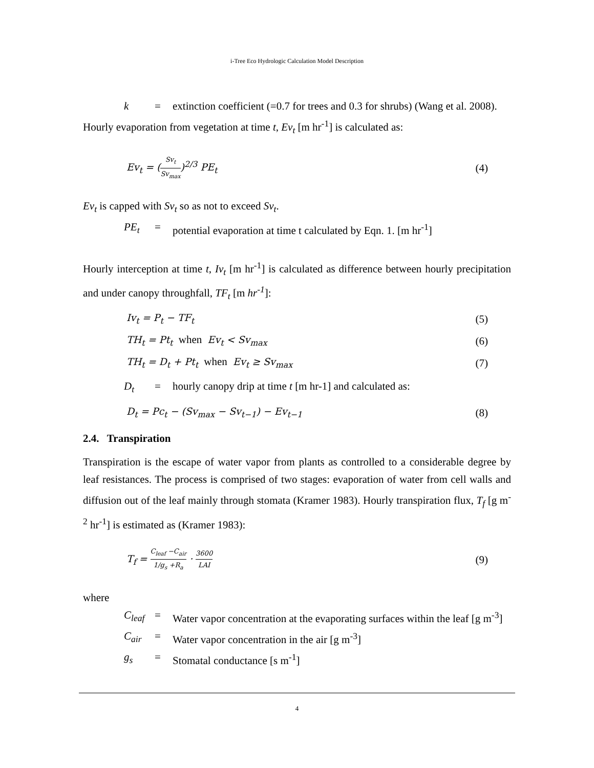i-Tree Eco Hydrologic Calculation Model Description
k = extinction coefficient (=0.7 for trees and 0.3 for shrubs) (Wang et al. 2008).
Hourly evaporation from vegetation at time t, Ev<sub>t</sub> [m hr<sup>-1</sup>] is calculated as:
Ev<sub>t</sub> = (Sv<sub>t</sub> Sv<sub>max</sub>)<sup>2/3</sup> PE<sub>t</sub> (4)
Ev<sub>t</sub> is capped with Sv<sub>t</sub> so as not to exceed Sv<sub>t</sub>.
PE<sub>t</sub> = potential evaporation at time t calculated by Eqn. 1. [m hr<sup>-1</sup>]
Hourly interception at time t, Iv<sub>t</sub> [m hr<sup>-1</sup>] is calculated as difference between hourly precipitation and under canopy throughfall, TF<sub>t</sub> [m hr<sup>-1</sup>]:
Iv<sub>t</sub> = P<sub>t</sub> − TF<sub>t</sub> (5)
TH<sub>t</sub> = Pt<sub>t</sub> when Ev<sub>t</sub> < Sv<sub>max</sub> (6)
TH<sub>t</sub> = D<sub>t</sub> + Pt<sub>t</sub> when Ev<sub>t</sub> ≥ Sv<sub>max</sub> (7)
D<sub>t</sub> = hourly canopy drip at time t [m hr-1] and calculated as:
D<sub>t</sub> = Pc<sub>t</sub> − (Sv<sub>max</sub> − Sv<sub>t−1</sub>) − Ev<sub>t−1</sub> (8)
2.4. Transpiration
Transpiration is the escape of water vapor from plants as controlled to a considerable degree by leaf resistances. The process is comprised of two stages: evaporation of water from cell walls and diffusion out of the leaf mainly through stomata (Kramer 1983). Hourly transpiration flux, T<sub>f</sub> [g m<sup>-2</sup> hr<sup>-1</sup>] is estimated as (Kramer 1983):
T<sub>f</sub> = C<sub>leaf</sub> −C<sub>air</sub> 1/g<sub>s</sub> +R<sub>a</sub> · 3600 LAI (9)
where
C<sub>leaf</sub> = Water vapor concentration at the evaporating surfaces within the leaf [g m<sup>-3</sup>]
C<sub>air</sub> = Water vapor concentration in the air [g m<sup>-3</sup>]
g<sub>s</sub> = Stomatal conductance [s m<sup>-1</sup>]
4